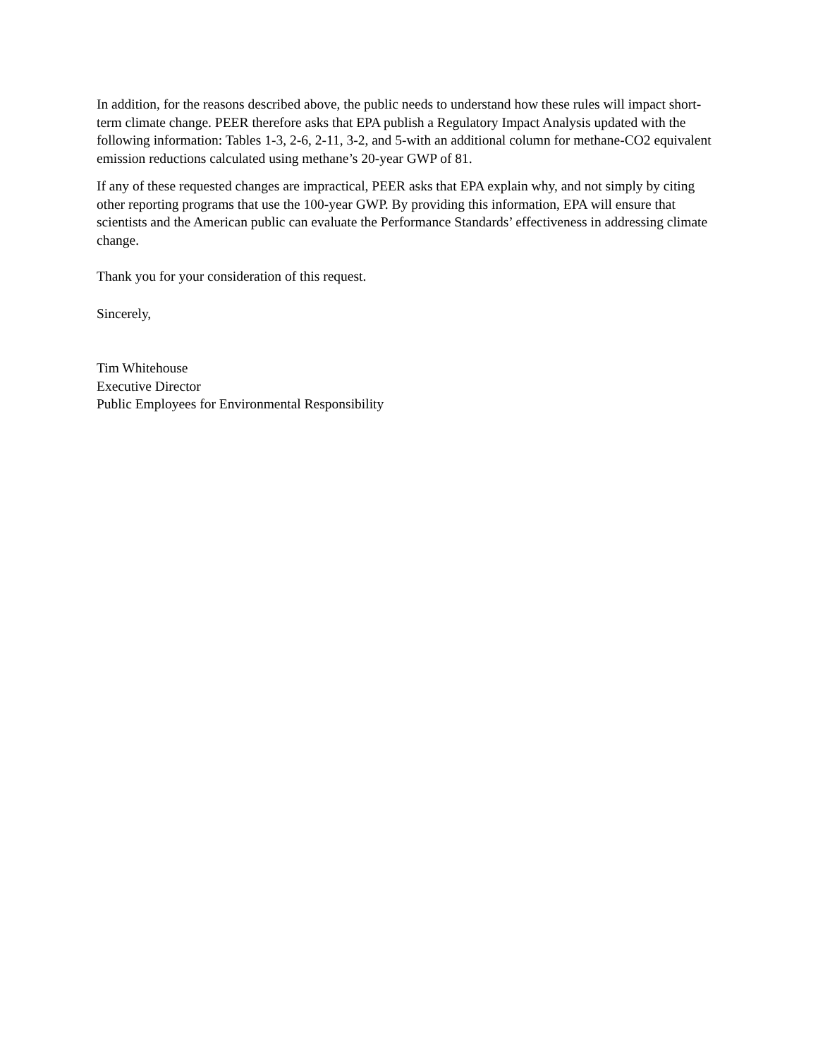In addition, for the reasons described above, the public needs to understand how these rules will impact short-term climate change. PEER therefore asks that EPA publish a Regulatory Impact Analysis updated with the following information: Tables 1-3, 2-6, 2-11, 3-2, and 5-with an additional column for methane-CO2 equivalent emission reductions calculated using methane’s 20-year GWP of 81.
If any of these requested changes are impractical, PEER asks that EPA explain why, and not simply by citing other reporting programs that use the 100-year GWP. By providing this information, EPA will ensure that scientists and the American public can evaluate the Performance Standards’ effectiveness in addressing climate change.
Thank you for your consideration of this request.
Sincerely,
Tim Whitehouse
Executive Director
Public Employees for Environmental Responsibility